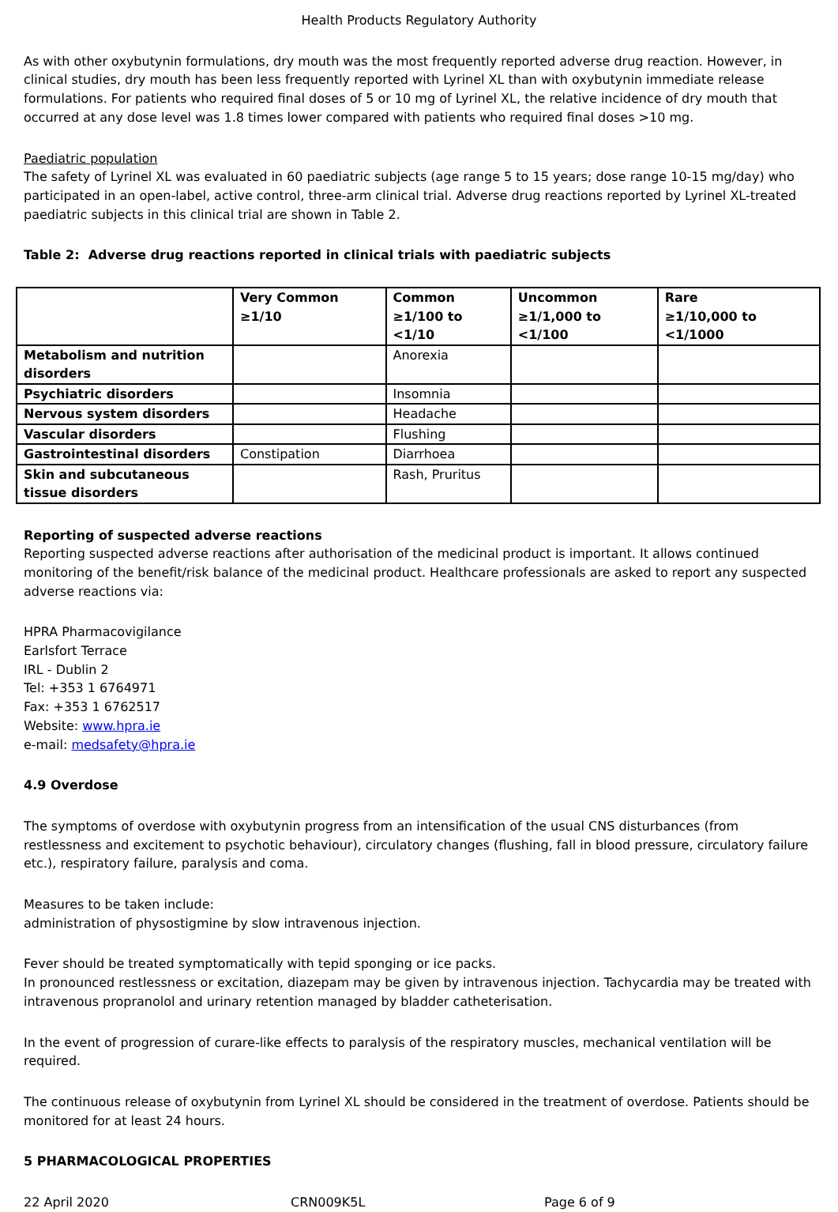Health Products Regulatory Authority
As with other oxybutynin formulations, dry mouth was the most frequently reported adverse drug reaction. However, in clinical studies, dry mouth has been less frequently reported with Lyrinel XL than with oxybutynin immediate release formulations. For patients who required final doses of 5 or 10 mg of Lyrinel XL, the relative incidence of dry mouth that occurred at any dose level was 1.8 times lower compared with patients who required final doses >10 mg.
Paediatric population
The safety of Lyrinel XL was evaluated in 60 paediatric subjects (age range 5 to 15 years; dose range 10-15 mg/day) who participated in an open-label, active control, three-arm clinical trial. Adverse drug reactions reported by Lyrinel XL-treated paediatric subjects in this clinical trial are shown in Table 2.
Table 2: Adverse drug reactions reported in clinical trials with paediatric subjects
| | Very Common ≥1/10 | Common ≥1/100 to <1/10 | Uncommon ≥1/1,000 to <1/100 | Rare ≥1/10,000 to <1/1000 |
| --- | --- | --- | --- | --- |
| Metabolism and nutrition disorders | | Anorexia | | |
| Psychiatric disorders | | Insomnia | | |
| Nervous system disorders | | Headache | | |
| Vascular disorders | | Flushing | | |
| Gastrointestinal disorders | Constipation | Diarrhoea | | |
| Skin and subcutaneous tissue disorders | | Rash, Pruritus | | |
Reporting of suspected adverse reactions
Reporting suspected adverse reactions after authorisation of the medicinal product is important. It allows continued monitoring of the benefit/risk balance of the medicinal product. Healthcare professionals are asked to report any suspected adverse reactions via:
HPRA Pharmacovigilance
Earlsfort Terrace
IRL - Dublin 2
Tel: +353 1 6764971
Fax: +353 1 6762517
Website: www.hpra.ie
e-mail: medsafety@hpra.ie
4.9 Overdose
The symptoms of overdose with oxybutynin progress from an intensification of the usual CNS disturbances (from restlessness and excitement to psychotic behaviour), circulatory changes (flushing, fall in blood pressure, circulatory failure etc.), respiratory failure, paralysis and coma.
Measures to be taken include:
administration of physostigmine by slow intravenous injection.
Fever should be treated symptomatically with tepid sponging or ice packs.
In pronounced restlessness or excitation, diazepam may be given by intravenous injection. Tachycardia may be treated with intravenous propranolol and urinary retention managed by bladder catheterisation.
In the event of progression of curare-like effects to paralysis of the respiratory muscles, mechanical ventilation will be required.
The continuous release of oxybutynin from Lyrinel XL should be considered in the treatment of overdose. Patients should be monitored for at least 24 hours.
5 PHARMACOLOGICAL PROPERTIES
22 April 2020 CRN009K5L Page 6 of 9